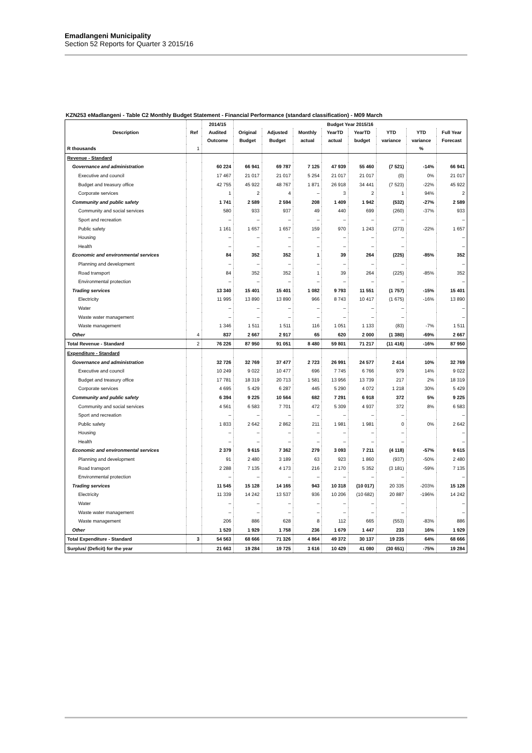Emadlangeni Municipality
Section 52 Reports for Quarter 3 2015/16
KZN253 eMadlangeni - Table C2 Monthly Budget Statement - Financial Performance (standard classification) - M09 March
| | | 2014/15 | Budget Year 2015/16 | | | | | | | |
| --- | --- | --- | --- | --- | --- | --- | --- | --- | --- | --- |
| Description | Ref | Audited | Original | Adjusted | Monthly | YearTD | YearTD | YTD | YTD | Full Year |
| | | Outcome | Budget | Budget | actual | actual | budget | variance | variance | Forecast |
| R thousands | 1 | | | | | | | | % | |
| Revenue - Standard | | | | | | | | | | |
| Governance and administration | | 60 224 | 66 941 | 69 787 | 7 125 | 47 939 | 55 460 | (7 521) | -14% | 66 941 |
| Executive and council | | 17 467 | 21 017 | 21 017 | 5 254 | 21 017 | 21 017 | (0) | 0% | 21 017 |
| Budget and treasury office | | 42 755 | 45 922 | 48 767 | 1 871 | 26 918 | 34 441 | (7 523) | -22% | 45 922 |
| Corporate services | | 1 | 2 | 4 | – | 3 | 2 | 1 | 94% | 2 |
| Community and public safety | | 1 741 | 2 589 | 2 594 | 208 | 1 409 | 1 942 | (532) | -27% | 2 589 |
| Community and social services | | 580 | 933 | 937 | 49 | 440 | 699 | (260) | -37% | 933 |
| Sport and recreation | | – | – | – | – | – | – | – | | – |
| Public safety | | 1 161 | 1 657 | 1 657 | 159 | 970 | 1 243 | (273) | -22% | 1 657 |
| Housing | | – | – | – | – | – | – | – | | – |
| Health | | – | – | – | – | – | – | – | | – |
| Economic and environmental services | | 84 | 352 | 352 | 1 | 39 | 264 | (225) | -85% | 352 |
| Planning and development | | – | – | – | – | – | – | – | | – |
| Road transport | | 84 | 352 | 352 | 1 | 39 | 264 | (225) | -85% | 352 |
| Environmental protection | | – | – | – | – | – | – | – | | – |
| Trading services | | 13 340 | 15 401 | 15 401 | 1 082 | 9 793 | 11 551 | (1 757) | -15% | 15 401 |
| Electricity | | 11 995 | 13 890 | 13 890 | 966 | 8 743 | 10 417 | (1 675) | -16% | 13 890 |
| Water | | – | – | – | – | – | – | – | | – |
| Waste water management | | – | – | – | – | – | – | – | | – |
| Waste management | | 1 346 | 1 511 | 1 511 | 116 | 1 051 | 1 133 | (83) | -7% | 1 511 |
| Other | 4 | 837 | 2 667 | 2 917 | 65 | 620 | 2 000 | (1 380) | -69% | 2 667 |
| Total Revenue - Standard | 2 | 76 226 | 87 950 | 91 051 | 8 480 | 59 801 | 71 217 | (11 416) | -16% | 87 950 |
| Expenditure - Standard | | | | | | | | | | |
| Governance and administration | | 32 726 | 32 769 | 37 477 | 2 723 | 26 991 | 24 577 | 2 414 | 10% | 32 769 |
| Executive and council | | 10 249 | 9 022 | 10 477 | 696 | 7 745 | 6 766 | 979 | 14% | 9 022 |
| Budget and treasury office | | 17 781 | 18 319 | 20 713 | 1 581 | 13 956 | 13 739 | 217 | 2% | 18 319 |
| Corporate services | | 4 695 | 5 429 | 6 287 | 445 | 5 290 | 4 072 | 1 218 | 30% | 5 429 |
| Community and public safety | | 6 394 | 9 225 | 10 564 | 682 | 7 291 | 6 918 | 372 | 5% | 9 225 |
| Community and social services | | 4 561 | 6 583 | 7 701 | 472 | 5 309 | 4 937 | 372 | 8% | 6 583 |
| Sport and recreation | | – | – | – | – | – | – | – | | – |
| Public safety | | 1 833 | 2 642 | 2 862 | 211 | 1 981 | 1 981 | 0 | 0% | 2 642 |
| Housing | | – | – | – | – | – | – | – | | – |
| Health | | – | – | – | – | – | – | – | | – |
| Economic and environmental services | | 2 379 | 9 615 | 7 362 | 279 | 3 093 | 7 211 | (4 118) | -57% | 9 615 |
| Planning and development | | 91 | 2 480 | 3 189 | 63 | 923 | 1 860 | (937) | -50% | 2 480 |
| Road transport | | 2 288 | 7 135 | 4 173 | 216 | 2 170 | 5 352 | (3 181) | -59% | 7 135 |
| Environmental protection | | – | – | – | – | – | – | – | | – |
| Trading services | | 11 545 | 15 128 | 14 165 | 943 | 10 318 | (10 017) | 20 335 | -203% | 15 128 |
| Electricity | | 11 339 | 14 242 | 13 537 | 936 | 10 206 | (10 682) | 20 887 | -196% | 14 242 |
| Water | | – | – | – | – | – | – | – | | – |
| Waste water management | | – | – | – | – | – | – | – | | – |
| Waste management | | 206 | 886 | 628 | 8 | 112 | 665 | (553) | -83% | 886 |
| Other | | 1 520 | 1 929 | 1 758 | 236 | 1 679 | 1 447 | 233 | 16% | 1 929 |
| Total Expenditure - Standard | 3 | 54 563 | 68 666 | 71 326 | 4 864 | 49 372 | 30 137 | 19 235 | 64% | 68 666 |
| Surplus/ (Deficit) for the year | | 21 663 | 19 284 | 19 725 | 3 616 | 10 429 | 41 080 | (30 651) | -75% | 19 284 |